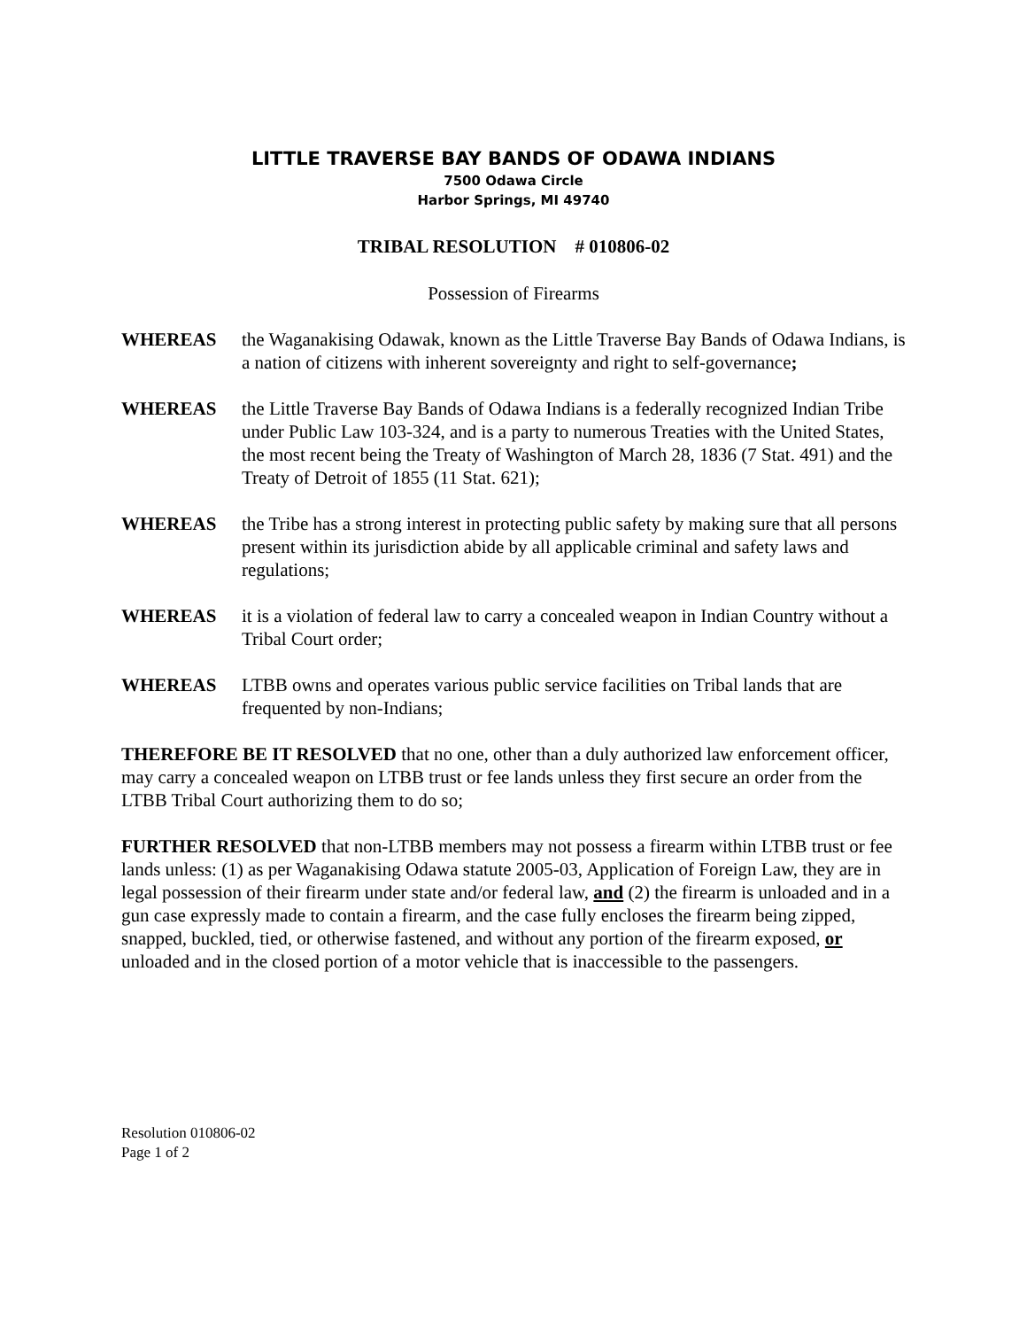LITTLE TRAVERSE BAY BANDS OF ODAWA INDIANS
7500 Odawa Circle
Harbor Springs, MI 49740
TRIBAL RESOLUTION # 010806-02
Possession of Firearms
WHEREAS the Waganakising Odawak, known as the Little Traverse Bay Bands of Odawa Indians, is a nation of citizens with inherent sovereignty and right to self-governance;
WHEREAS the Little Traverse Bay Bands of Odawa Indians is a federally recognized Indian Tribe under Public Law 103-324, and is a party to numerous Treaties with the United States, the most recent being the Treaty of Washington of March 28, 1836 (7 Stat. 491) and the Treaty of Detroit of 1855 (11 Stat. 621);
WHEREAS the Tribe has a strong interest in protecting public safety by making sure that all persons present within its jurisdiction abide by all applicable criminal and safety laws and regulations;
WHEREAS it is a violation of federal law to carry a concealed weapon in Indian Country without a Tribal Court order;
WHEREAS LTBB owns and operates various public service facilities on Tribal lands that are frequented by non-Indians;
THEREFORE BE IT RESOLVED that no one, other than a duly authorized law enforcement officer, may carry a concealed weapon on LTBB trust or fee lands unless they first secure an order from the LTBB Tribal Court authorizing them to do so;
FURTHER RESOLVED that non-LTBB members may not possess a firearm within LTBB trust or fee lands unless: (1) as per Waganakising Odawa statute 2005-03, Application of Foreign Law, they are in legal possession of their firearm under state and/or federal law, and (2) the firearm is unloaded and in a gun case expressly made to contain a firearm, and the case fully encloses the firearm being zipped, snapped, buckled, tied, or otherwise fastened, and without any portion of the firearm exposed, or unloaded and in the closed portion of a motor vehicle that is inaccessible to the passengers.
Resolution 010806-02
Page 1 of 2